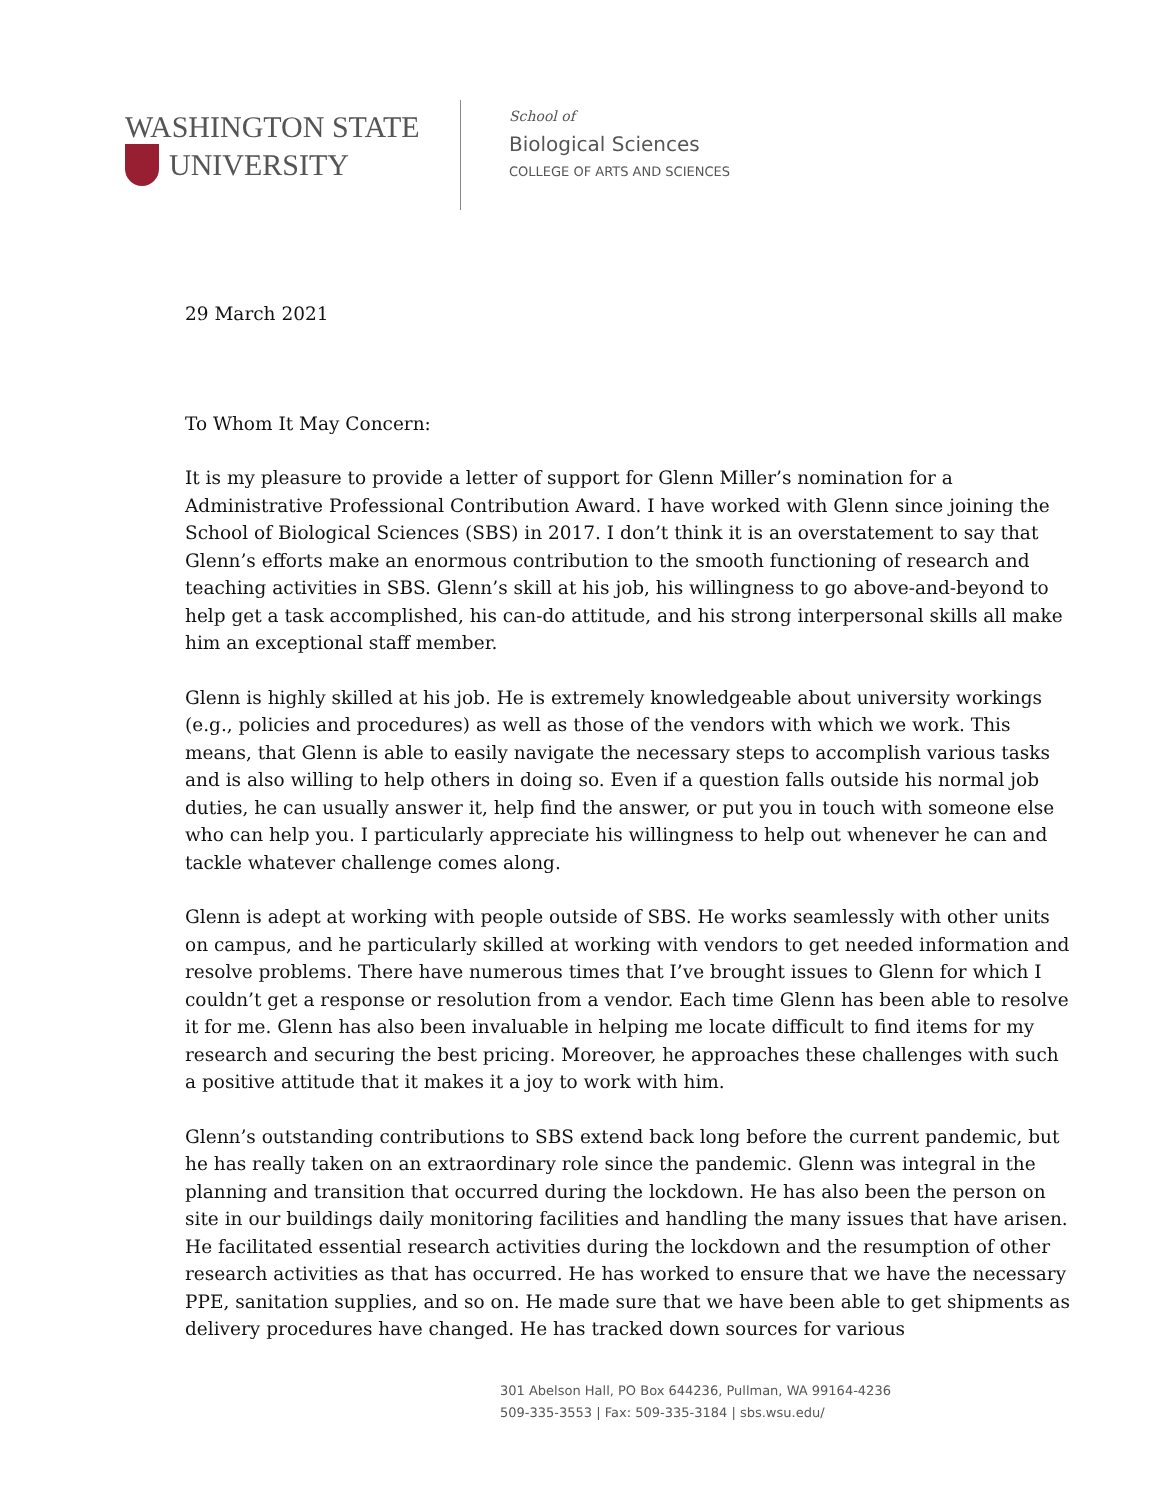WASHINGTON STATE
UNIVERSITY
School of
Biological Sciences
COLLEGE OF ARTS AND SCIENCES
29 March 2021
To Whom It May Concern:
It is my pleasure to provide a letter of support for Glenn Miller’s nomination for a Administrative Professional Contribution Award. I have worked with Glenn since joining the School of Biological Sciences (SBS) in 2017. I don’t think it is an overstatement to say that Glenn’s efforts make an enormous contribution to the smooth functioning of research and teaching activities in SBS. Glenn’s skill at his job, his willingness to go above-and-beyond to help get a task accomplished, his can-do attitude, and his strong interpersonal skills all make him an exceptional staff member.
Glenn is highly skilled at his job. He is extremely knowledgeable about university workings (e.g., policies and procedures) as well as those of the vendors with which we work. This means, that Glenn is able to easily navigate the necessary steps to accomplish various tasks and is also willing to help others in doing so. Even if a question falls outside his normal job duties, he can usually answer it, help find the answer, or put you in touch with someone else who can help you. I particularly appreciate his willingness to help out whenever he can and tackle whatever challenge comes along.
Glenn is adept at working with people outside of SBS. He works seamlessly with other units on campus, and he particularly skilled at working with vendors to get needed information and resolve problems. There have numerous times that I’ve brought issues to Glenn for which I couldn’t get a response or resolution from a vendor. Each time Glenn has been able to resolve it for me. Glenn has also been invaluable in helping me locate difficult to find items for my research and securing the best pricing. Moreover, he approaches these challenges with such a positive attitude that it makes it a joy to work with him.
Glenn’s outstanding contributions to SBS extend back long before the current pandemic, but he has really taken on an extraordinary role since the pandemic. Glenn was integral in the planning and transition that occurred during the lockdown. He has also been the person on site in our buildings daily monitoring facilities and handling the many issues that have arisen. He facilitated essential research activities during the lockdown and the resumption of other research activities as that has occurred. He has worked to ensure that we have the necessary PPE, sanitation supplies, and so on. He made sure that we have been able to get shipments as delivery procedures have changed. He has tracked down sources for various
301 Abelson Hall, PO Box 644236, Pullman, WA 99164-4236
509-335-3553 | Fax: 509-335-3184 | sbs.wsu.edu/